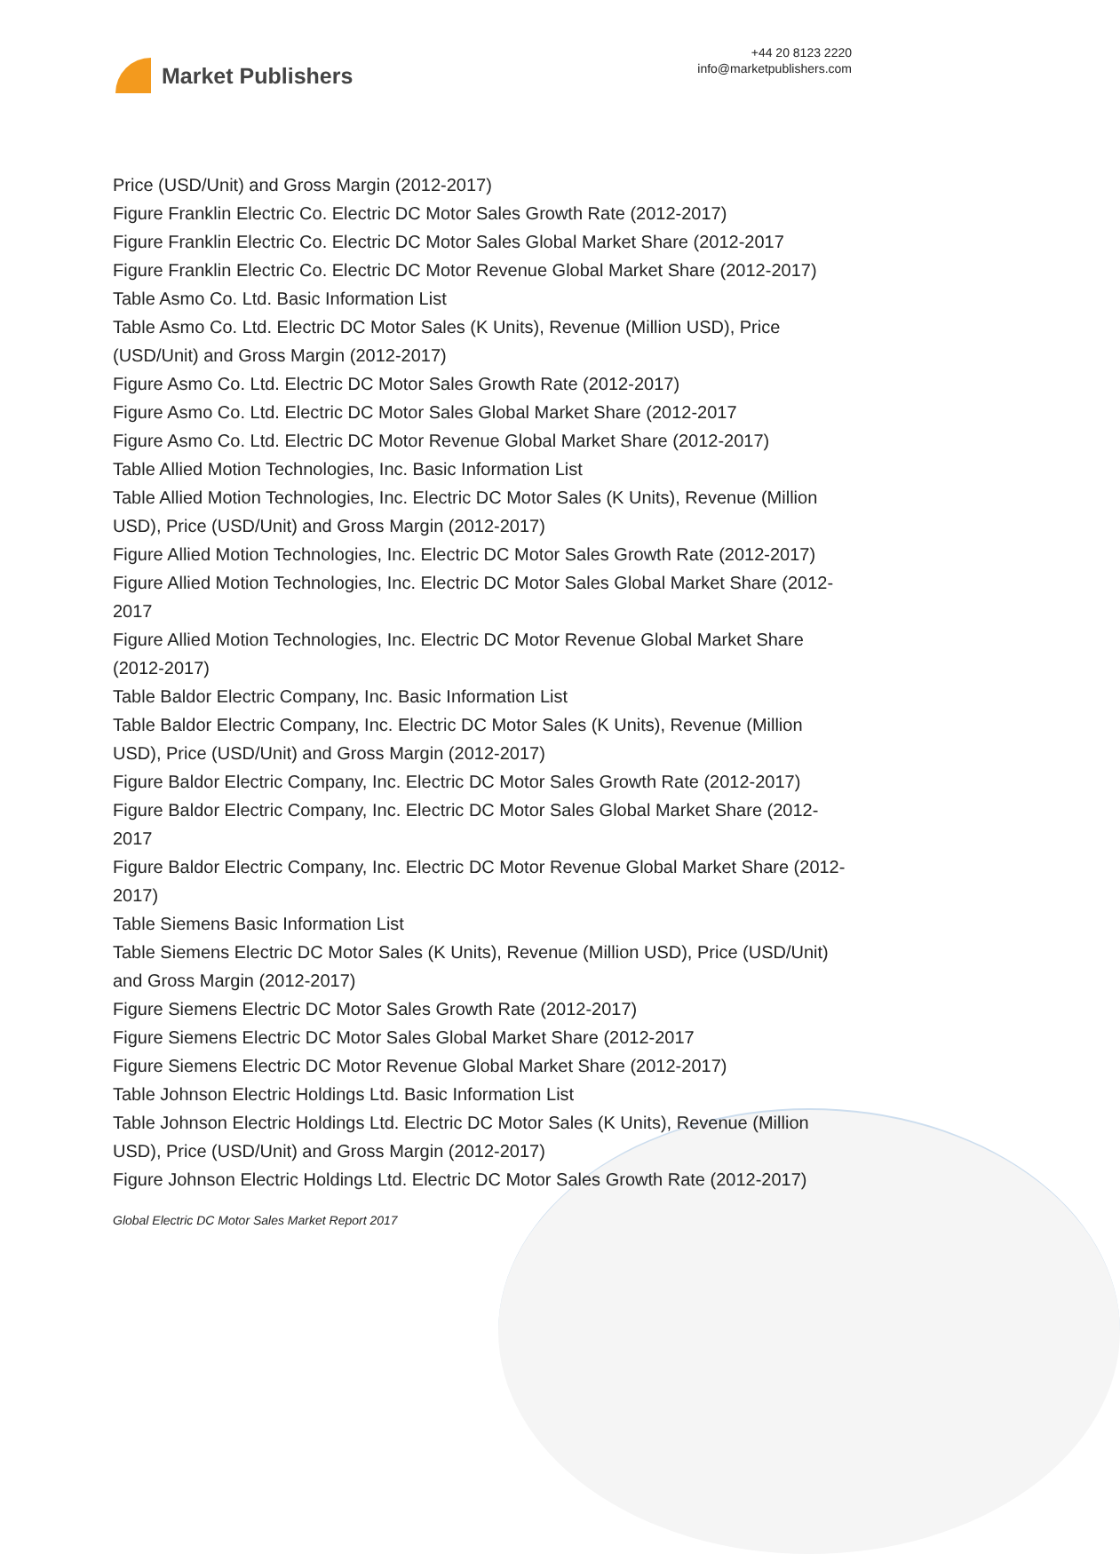Market Publishers
+44 20 8123 2220
info@marketpublishers.com
Price (USD/Unit) and Gross Margin (2012-2017)
Figure Franklin Electric Co. Electric DC Motor Sales Growth Rate (2012-2017)
Figure Franklin Electric Co. Electric DC Motor Sales Global Market Share (2012-2017
Figure Franklin Electric Co. Electric DC Motor Revenue Global Market Share (2012-2017)
Table Asmo Co. Ltd. Basic Information List
Table Asmo Co. Ltd. Electric DC Motor Sales (K Units), Revenue (Million USD), Price (USD/Unit) and Gross Margin (2012-2017)
Figure Asmo Co. Ltd. Electric DC Motor Sales Growth Rate (2012-2017)
Figure Asmo Co. Ltd. Electric DC Motor Sales Global Market Share (2012-2017
Figure Asmo Co. Ltd. Electric DC Motor Revenue Global Market Share (2012-2017)
Table Allied Motion Technologies, Inc. Basic Information List
Table Allied Motion Technologies, Inc. Electric DC Motor Sales (K Units), Revenue (Million USD), Price (USD/Unit) and Gross Margin (2012-2017)
Figure Allied Motion Technologies, Inc. Electric DC Motor Sales Growth Rate (2012-2017)
Figure Allied Motion Technologies, Inc. Electric DC Motor Sales Global Market Share (2012-2017
Figure Allied Motion Technologies, Inc. Electric DC Motor Revenue Global Market Share (2012-2017)
Table Baldor Electric Company, Inc. Basic Information List
Table Baldor Electric Company, Inc. Electric DC Motor Sales (K Units), Revenue (Million USD), Price (USD/Unit) and Gross Margin (2012-2017)
Figure Baldor Electric Company, Inc. Electric DC Motor Sales Growth Rate (2012-2017)
Figure Baldor Electric Company, Inc. Electric DC Motor Sales Global Market Share (2012-2017
Figure Baldor Electric Company, Inc. Electric DC Motor Revenue Global Market Share (2012-2017)
Table Siemens Basic Information List
Table Siemens Electric DC Motor Sales (K Units), Revenue (Million USD), Price (USD/Unit) and Gross Margin (2012-2017)
Figure Siemens Electric DC Motor Sales Growth Rate (2012-2017)
Figure Siemens Electric DC Motor Sales Global Market Share (2012-2017
Figure Siemens Electric DC Motor Revenue Global Market Share (2012-2017)
Table Johnson Electric Holdings Ltd. Basic Information List
Table Johnson Electric Holdings Ltd. Electric DC Motor Sales (K Units), Revenue (Million USD), Price (USD/Unit) and Gross Margin (2012-2017)
Figure Johnson Electric Holdings Ltd. Electric DC Motor Sales Growth Rate (2012-2017)
Global Electric DC Motor Sales Market Report 2017